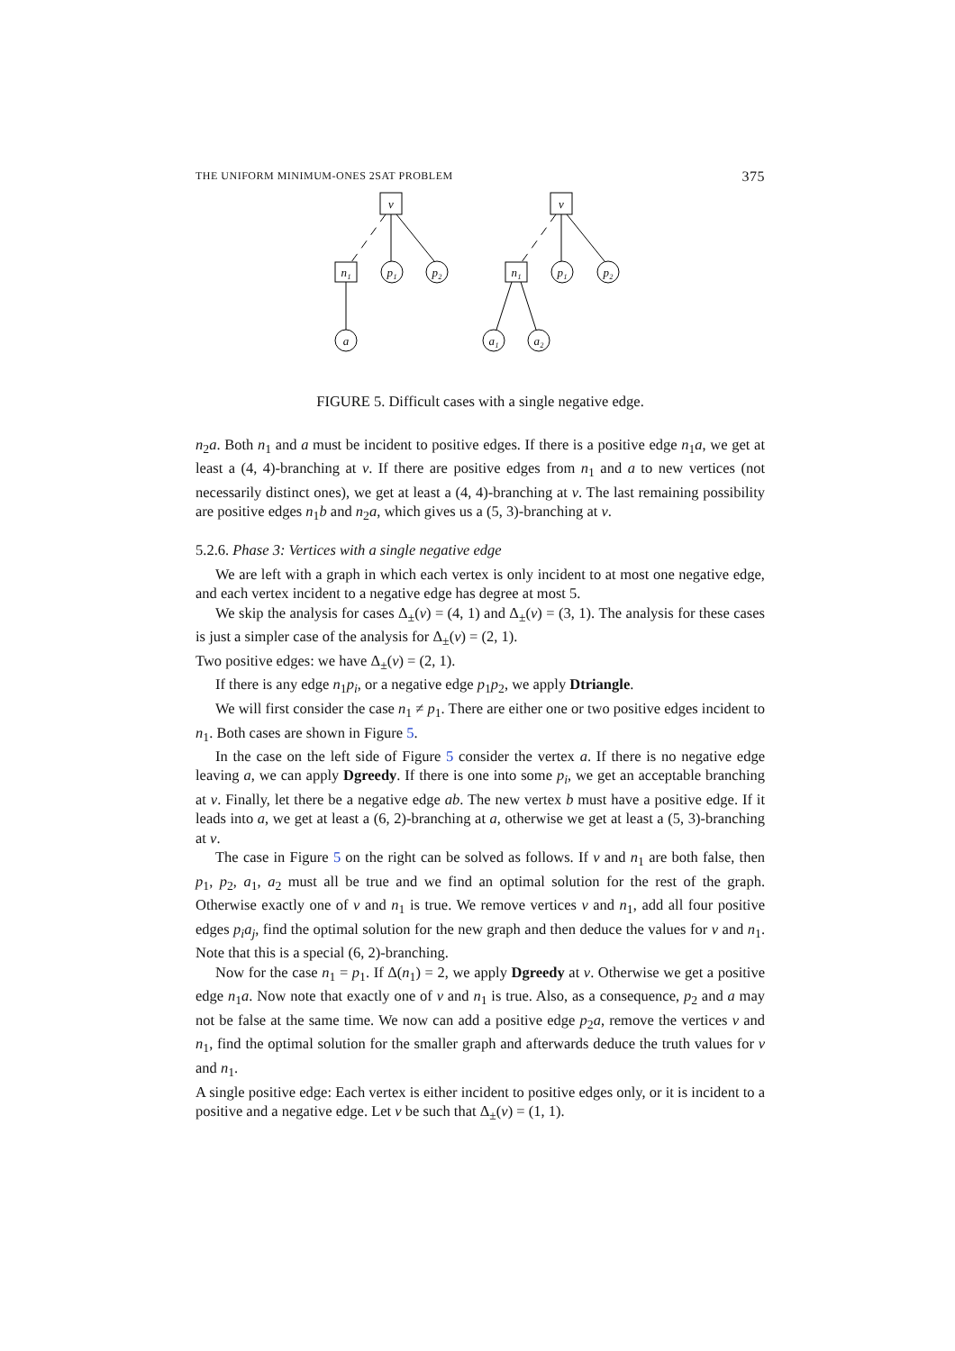THE UNIFORM MINIMUM-ONES 2SAT PROBLEM 375
v
n₁
p₁
p₂
a
v
n₁
p₁
p₂
a₁
a₂
FIGURE 5. Difficult cases with a single negative edge.
n<sub>2</sub>a. Both n<sub>1</sub> and a must be incident to positive edges. If there is a positive edge n<sub>1</sub>a, we get at least a (4, 4)-branching at v. If there are positive edges from n<sub>1</sub> and a to new vertices (not necessarily distinct ones), we get at least a (4, 4)-branching at v. The last remaining possibility are positive edges n<sub>1</sub>b and n<sub>2</sub>a, which gives us a (5, 3)-branching at v.
5.2.6. Phase 3: Vertices with a single negative edge
We are left with a graph in which each vertex is only incident to at most one negative edge, and each vertex incident to a negative edge has degree at most 5.
We skip the analysis for cases Δ<sub>±</sub>(v) = (4, 1) and Δ<sub>±</sub>(v) = (3, 1). The analysis for these cases is just a simpler case of the analysis for Δ<sub>±</sub>(v) = (2, 1).
Two positive edges: we have Δ<sub>±</sub>(v) = (2, 1).
If there is any edge n<sub>1</sub>p<sub>i</sub>, or a negative edge p<sub>1</sub>p<sub>2</sub>, we apply Dtriangle.
We will first consider the case n<sub>1</sub> ≠ p<sub>1</sub>. There are either one or two positive edges incident to n<sub>1</sub>. Both cases are shown in Figure 5.
In the case on the left side of Figure 5 consider the vertex a. If there is no negative edge leaving a, we can apply Dgreedy. If there is one into some p<sub>i</sub>, we get an acceptable branching at v. Finally, let there be a negative edge ab. The new vertex b must have a positive edge. If it leads into a, we get at least a (6, 2)-branching at a, otherwise we get at least a (5, 3)-branching at v.
The case in Figure 5 on the right can be solved as follows. If v and n<sub>1</sub> are both false, then p<sub>1</sub>, p<sub>2</sub>, a<sub>1</sub>, a<sub>2</sub> must all be true and we find an optimal solution for the rest of the graph. Otherwise exactly one of v and n<sub>1</sub> is true. We remove vertices v and n<sub>1</sub>, add all four positive edges p<sub>i</sub>a<sub>j</sub>, find the optimal solution for the new graph and then deduce the values for v and n<sub>1</sub>. Note that this is a special (6, 2)-branching.
Now for the case n<sub>1</sub> = p<sub>1</sub>. If Δ(n<sub>1</sub>) = 2, we apply Dgreedy at v. Otherwise we get a positive edge n<sub>1</sub>a. Now note that exactly one of v and n<sub>1</sub> is true. Also, as a consequence, p<sub>2</sub> and a may not be false at the same time. We now can add a positive edge p<sub>2</sub>a, remove the vertices v and n<sub>1</sub>, find the optimal solution for the smaller graph and afterwards deduce the truth values for v and n<sub>1</sub>.
A single positive edge: Each vertex is either incident to positive edges only, or it is incident to a positive and a negative edge. Let v be such that Δ<sub>±</sub>(v) = (1, 1).